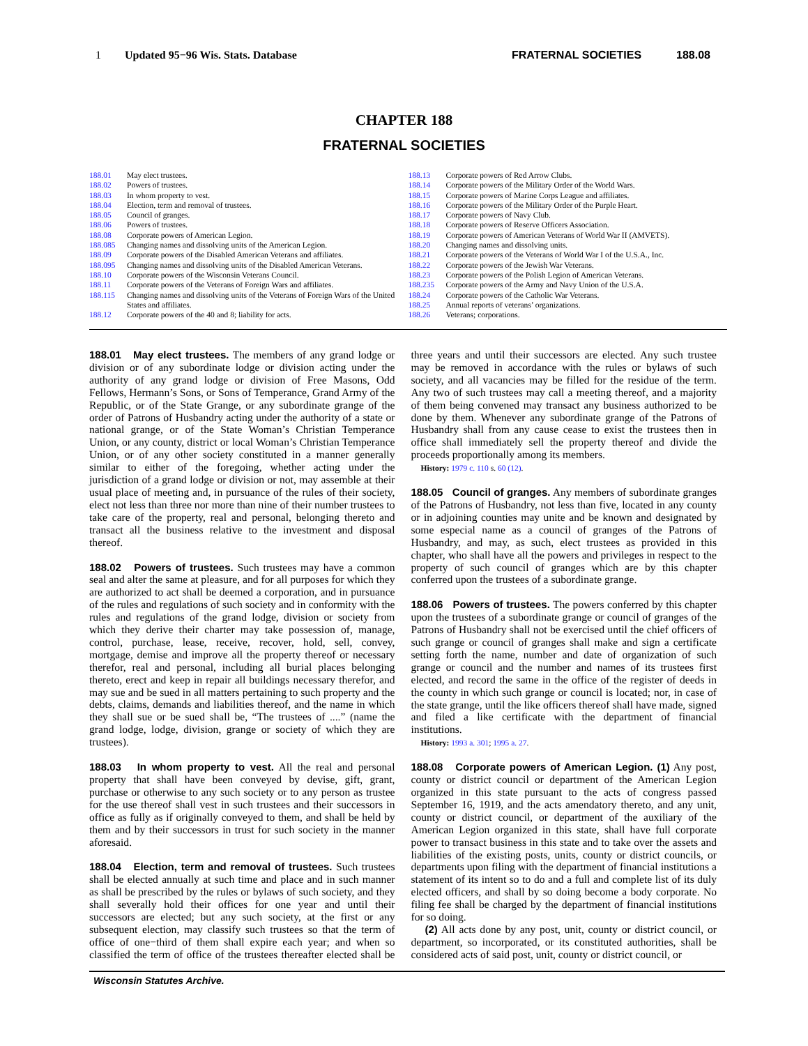1 Updated 95−96 Wis. Stats. Database FRATERNAL SOCIETIES 188.08
CHAPTER 188
FRATERNAL SOCIETIES
188.01 May elect trustees.
188.02 Powers of trustees.
188.03 In whom property to vest.
188.04 Election, term and removal of trustees.
188.05 Council of granges.
188.06 Powers of trustees.
188.08 Corporate powers of American Legion.
188.085 Changing names and dissolving units of the American Legion.
188.09 Corporate powers of the Disabled American Veterans and affiliates.
188.095 Changing names and dissolving units of the Disabled American Veterans.
188.10 Corporate powers of the Wisconsin Veterans Council.
188.11 Corporate powers of the Veterans of Foreign Wars and affiliates.
188.115 Changing names and dissolving units of the Veterans of Foreign Wars of the United States and affiliates.
188.12 Corporate powers of the 40 and 8; liability for acts.
188.13 Corporate powers of Red Arrow Clubs.
188.14 Corporate powers of the Military Order of the World Wars.
188.15 Corporate powers of Marine Corps League and affiliates.
188.16 Corporate powers of the Military Order of the Purple Heart.
188.17 Corporate powers of Navy Club.
188.18 Corporate powers of Reserve Officers Association.
188.19 Corporate powers of American Veterans of World War II (AMVETS).
188.20 Changing names and dissolving units.
188.21 Corporate powers of the Veterans of World War I of the U.S.A., Inc.
188.22 Corporate powers of the Jewish War Veterans.
188.23 Corporate powers of the Polish Legion of American Veterans.
188.235 Corporate powers of the Army and Navy Union of the U.S.A.
188.24 Corporate powers of the Catholic War Veterans.
188.25 Annual reports of veterans’ organizations.
188.26 Veterans; corporations.
188.01 May elect trustees. The members of any grand lodge or division or of any subordinate lodge or division acting under the authority of any grand lodge or division of Free Masons, Odd Fellows, Hermann’s Sons, or Sons of Temperance, Grand Army of the Republic, or of the State Grange, or any subordinate grange of the order of Patrons of Husbandry acting under the authority of a state or national grange, or of the State Woman’s Christian Temperance Union, or any county, district or local Woman’s Christian Temperance Union, or of any other society constituted in a manner generally similar to either of the foregoing, whether acting under the jurisdiction of a grand lodge or division or not, may assemble at their usual place of meeting and, in pursuance of the rules of their society, elect not less than three nor more than nine of their number trustees to take care of the property, real and personal, belonging thereto and transact all the business relative to the investment and disposal thereof.
188.02 Powers of trustees. Such trustees may have a common seal and alter the same at pleasure, and for all purposes for which they are authorized to act shall be deemed a corporation, and in pursuance of the rules and regulations of such society and in conformity with the rules and regulations of the grand lodge, division or society from which they derive their charter may take possession of, manage, control, purchase, lease, receive, recover, hold, sell, convey, mortgage, demise and improve all the property thereof or necessary therefor, real and personal, including all burial places belonging thereto, erect and keep in repair all buildings necessary therefor, and may sue and be sued in all matters pertaining to such property and the debts, claims, demands and liabilities thereof, and the name in which they shall sue or be sued shall be, “The trustees of ....” (name the grand lodge, lodge, division, grange or society of which they are trustees).
188.03 In whom property to vest. All the real and personal property that shall have been conveyed by devise, gift, grant, purchase or otherwise to any such society or to any person as trustee for the use thereof shall vest in such trustees and their successors in office as fully as if originally conveyed to them, and shall be held by them and by their successors in trust for such society in the manner aforesaid.
188.04 Election, term and removal of trustees. Such trustees shall be elected annually at such time and place and in such manner as shall be prescribed by the rules or bylaws of such society, and they shall severally hold their offices for one year and until their successors are elected; but any such society, at the first or any subsequent election, may classify such trustees so that the term of office of one−third of them shall expire each year; and when so classified the term of office of the trustees thereafter elected shall be three years and until their successors are elected. Any such trustee may be removed in accordance with the rules or bylaws of such society, and all vacancies may be filled for the residue of the term. Any two of such trustees may call a meeting thereof, and a majority of them being convened may transact any business authorized to be done by them. Whenever any subordinate grange of the Patrons of Husbandry shall from any cause cease to exist the trustees then in office shall immediately sell the property thereof and divide the proceeds proportionally among its members.
History: 1979 c. 110 s. 60 (12).
188.05 Council of granges. Any members of subordinate granges of the Patrons of Husbandry, not less than five, located in any county or in adjoining counties may unite and be known and designated by some especial name as a council of granges of the Patrons of Husbandry, and may, as such, elect trustees as provided in this chapter, who shall have all the powers and privileges in respect to the property of such council of granges which are by this chapter conferred upon the trustees of a subordinate grange.
188.06 Powers of trustees. The powers conferred by this chapter upon the trustees of a subordinate grange or council of granges of the Patrons of Husbandry shall not be exercised until the chief officers of such grange or council of granges shall make and sign a certificate setting forth the name, number and date of organization of such grange or council and the number and names of its trustees first elected, and record the same in the office of the register of deeds in the county in which such grange or council is located; nor, in case of the state grange, until the like officers thereof shall have made, signed and filed a like certificate with the department of financial institutions.
History: 1993 a. 301; 1995 a. 27.
188.08 Corporate powers of American Legion. (1) Any post, county or district council or department of the American Legion organized in this state pursuant to the acts of congress passed September 16, 1919, and the acts amendatory thereto, and any unit, county or district council, or department of the auxiliary of the American Legion organized in this state, shall have full corporate power to transact business in this state and to take over the assets and liabilities of the existing posts, units, county or district councils, or departments upon filing with the department of financial institutions a statement of its intent so to do and a full and complete list of its duly elected officers, and shall by so doing become a body corporate. No filing fee shall be charged by the department of financial institutions for so doing.
(2) All acts done by any post, unit, county or district council, or department, so incorporated, or its constituted authorities, shall be considered acts of said post, unit, county or district council, or
Wisconsin Statutes Archive.